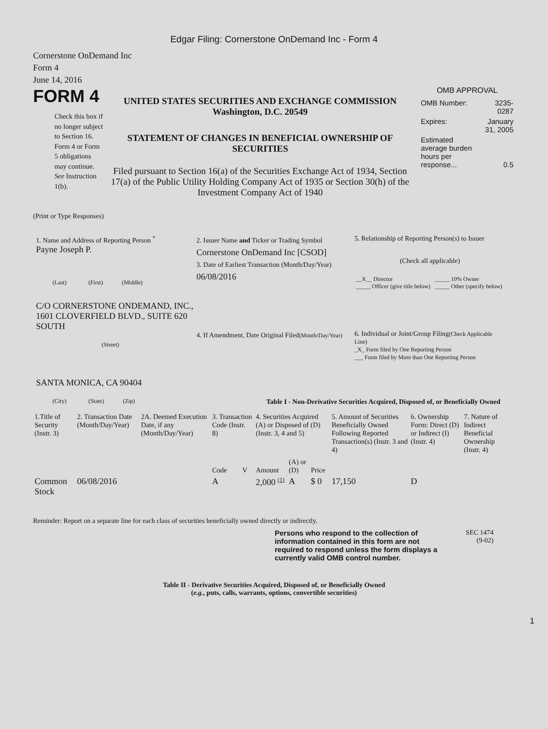Edgar Filing: Cornerstone OnDemand Inc - Form 4
Cornerstone OnDemand Inc
Form 4
June 14, 2016
FORM 4
Check this box if no longer subject to Section 16. Form 4 or Form 5 obligations may continue. See Instruction 1(b).
UNITED STATES SECURITIES AND EXCHANGE COMMISSION
Washington, D.C. 20549
STATEMENT OF CHANGES IN BENEFICIAL OWNERSHIP OF SECURITIES
Filed pursuant to Section 16(a) of the Securities Exchange Act of 1934, Section 17(a) of the Public Utility Holding Company Act of 1935 or Section 30(h) of the Investment Company Act of 1940
OMB APPROVAL
| OMB Number: | 3235-0287 |
| Expires: | January 31, 2005 |
| Estimated average burden hours per response... | 0.5 |
(Print or Type Responses)
1. Name and Address of Reporting Person <sup>*</sup>
Payne Joseph P.
(Last) (First) (Middle)
C/O CORNERSTONE ONDEMAND, INC., 1601 CLOVERFIELD BLVD., SUITE 620 SOUTH
(Street)
SANTA MONICA, CA 90404
(City) (State) (Zip)
2. Issuer Name and Ticker or Trading Symbol
Cornerstone OnDemand Inc [CSOD]
3. Date of Earliest Transaction (Month/Day/Year)
06/08/2016
4. If Amendment, Date Original Filed(Month/Day/Year)
5. Relationship of Reporting Person(s) to Issuer
(Check all applicable)
| __X__ Director _____ Officer (give title below) | _____ 10% Owner _____ Other (specify below) |
6. Individual or Joint/Group Filing(Check Applicable Line)
_X_ Form filed by One Reporting Person
___ Form filed by More than One Reporting Person
Table I - Non-Derivative Securities Acquired, Disposed of, or Beneficially Owned
| 1.Title of Security (Instr. 3) | 2. Transaction Date (Month/Day/Year) | 2A. Deemed Execution Date, if any (Month/Day/Year) | 3. Transaction Code (Instr. 8) | | 4. Securities Acquired (A) or Disposed of (D) (Instr. 3, 4 and 5) | | | 5. Amount of Securities Beneficially Owned Following Reported Transaction(s) (Instr. 3 and 4) | 6. Ownership Form: Direct (D) or Indirect (I) (Instr. 4) | 7. Nature of Indirect Beneficial Ownership (Instr. 4) |
| --- | --- | --- | --- | --- | --- | --- | --- | --- | --- | --- |
| | | | Code | V | Amount | (A) or (D) | Price | | | |
| Common Stock | 06/08/2016 | | A | | 2,000 <sup>(1)</sup> | A | $ 0 | 17,150 | D | |
Reminder: Report on a separate line for each class of securities beneficially owned directly or indirectly.
Persons who respond to the collection of information contained in this form are not required to respond unless the form displays a currently valid OMB control number.
SEC 1474
(9-02)
Table II - Derivative Securities Acquired, Disposed of, or Beneficially Owned
(e.g., puts, calls, warrants, options, convertible securities)
1